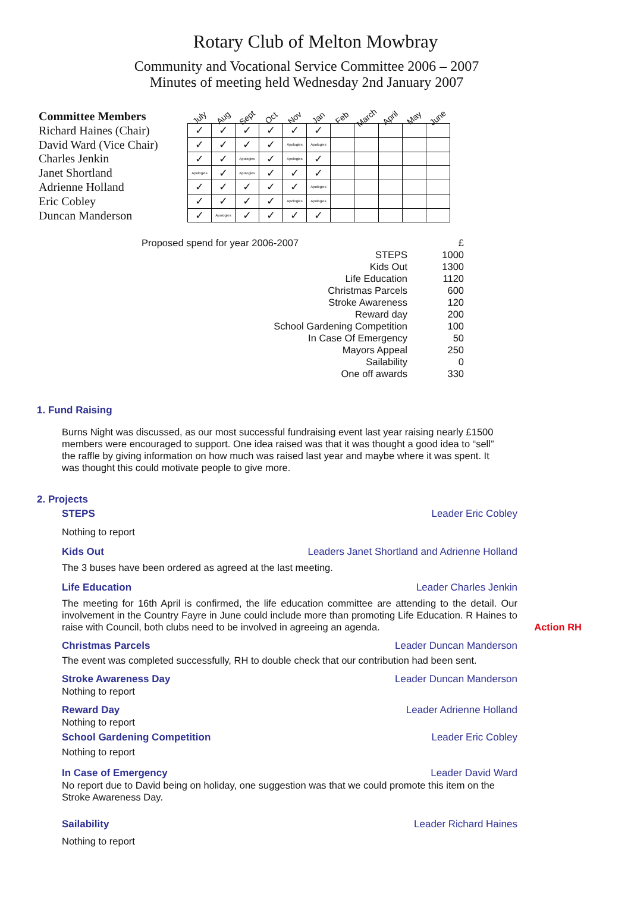Rotary Club of Melton Mowbray
Community and Vocational Service Committee 2006 – 2007
Minutes of meeting held Wednesday 2nd January 2007
Committee Members
Richard Haines (Chair)
David Ward (Vice Chair)
Charles Jenkin
Janet Shortland
Adrienne Holland
Eric Cobley
Duncan Manderson
| July | Aug | Sept | Oct | Nov | Jan | Feb | March | April | May | June |
| --- | --- | --- | --- | --- | --- | --- | --- | --- | --- | --- |
| ✓ | ✓ | ✓ | ✓ | ✓ | ✓ | | | | | |
| ✓ | ✓ | ✓ | ✓ | Apologies | Apologies | | | | | |
| ✓ | ✓ | Apologies | ✓ | Apologies | ✓ | | | | | |
| Apologies | ✓ | Apologies | ✓ | ✓ | ✓ | | | | | |
| ✓ | ✓ | ✓ | ✓ | ✓ | Apologies | | | | | |
| ✓ | ✓ | ✓ | ✓ | Apologies | Apologies | | | | | |
| ✓ | Apologies | ✓ | ✓ | ✓ | ✓ | | | | | |
| Proposed spend for year 2006-2007 | £ |
| STEPS | 1000 |
| Kids Out | 1300 |
| Life Education | 1120 |
| Christmas Parcels | 600 |
| Stroke Awareness | 120 |
| Reward day | 200 |
| School Gardening Competition | 100 |
| In Case Of Emergency | 50 |
| Mayors Appeal | 250 |
| Sailability | 0 |
| One off awards | 330 |
1. Fund Raising
Burns Night was discussed, as our most successful fundraising event last year raising nearly £1500 members were encouraged to support. One idea raised was that it was thought a good idea to “sell” the raffle by giving information on how much was raised last year and maybe where it was spent. It was thought this could motivate people to give more.
2. Projects
STEPS Leader Eric Cobley
Nothing to report
Kids Out Leaders Janet Shortland and Adrienne Holland
The 3 buses have been ordered as agreed at the last meeting.
Life Education Leader Charles Jenkin
The meeting for 16th April is confirmed, the life education committee are attending to the detail. Our involvement in the Country Fayre in June could include more than promoting Life Education. R Haines to raise with Council, both clubs need to be involved in agreeing an agenda. Action RH
Christmas Parcels Leader Duncan Manderson
The event was completed successfully, RH to double check that our contribution had been sent.
Stroke Awareness Day Leader Duncan Manderson
Nothing to report
Reward Day Leader Adrienne Holland
Nothing to report
School Gardening Competition Leader Eric Cobley
Nothing to report
In Case of Emergency Leader David Ward
No report due to David being on holiday, one suggestion was that we could promote this item on the Stroke Awareness Day.
Sailability Leader Richard Haines
Nothing to report